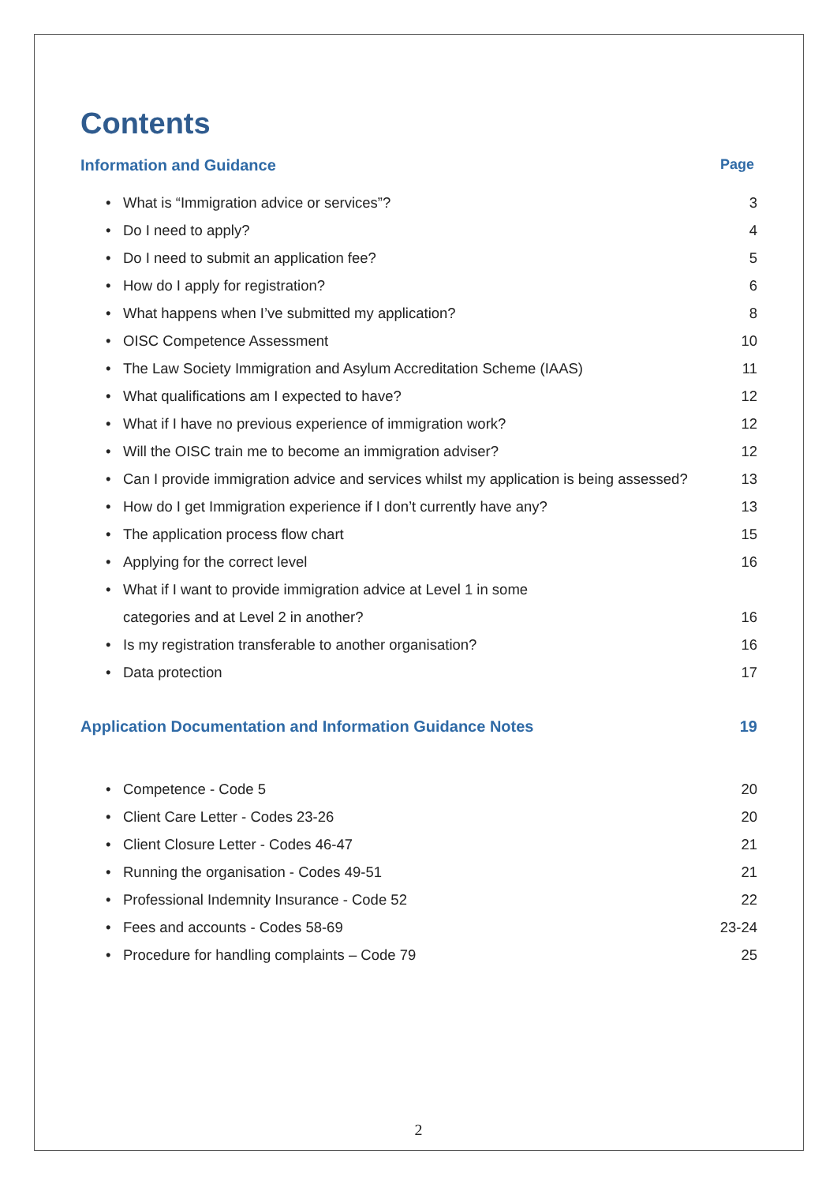Contents
Information and Guidance Page
• What is “Immigration advice or services”? 3
• Do I need to apply? 4
• Do I need to submit an application fee? 5
• How do I apply for registration? 6
• What happens when I’ve submitted my application? 8
• OISC Competence Assessment 10
• The Law Society Immigration and Asylum Accreditation Scheme (IAAS) 11
• What qualifications am I expected to have? 12
• What if I have no previous experience of immigration work? 12
• Will the OISC train me to become an immigration adviser? 12
• Can I provide immigration advice and services whilst my application is being assessed? 13
• How do I get Immigration experience if I don’t currently have any? 13
• The application process flow chart 15
• Applying for the correct level 16
• What if I want to provide immigration advice at Level 1 in some
categories and at Level 2 in another? 16
• Is my registration transferable to another organisation? 16
• Data protection 17
Application Documentation and Information Guidance Notes 19
• Competence - Code 5 20
• Client Care Letter - Codes 23-26 20
• Client Closure Letter - Codes 46-47 21
• Running the organisation - Codes 49-51 21
• Professional Indemnity Insurance - Code 52 22
• Fees and accounts - Codes 58-69 23-24
• Procedure for handling complaints – Code 79 25
2